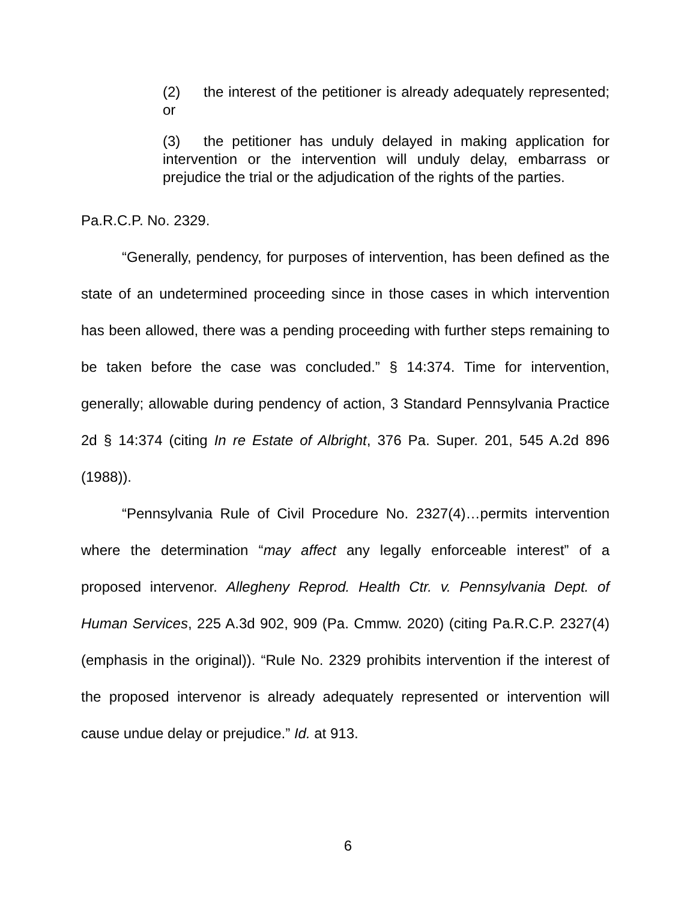(2) the interest of the petitioner is already adequately represented; or
(3) the petitioner has unduly delayed in making application for intervention or the intervention will unduly delay, embarrass or prejudice the trial or the adjudication of the rights of the parties.
Pa.R.C.P. No. 2329.
“Generally, pendency, for purposes of intervention, has been defined as the state of an undetermined proceeding since in those cases in which intervention has been allowed, there was a pending proceeding with further steps remaining to be taken before the case was concluded.” § 14:374. Time for intervention, generally; allowable during pendency of action, 3 Standard Pennsylvania Practice 2d § 14:374 (citing In re Estate of Albright, 376 Pa. Super. 201, 545 A.2d 896 (1988)).
“Pennsylvania Rule of Civil Procedure No. 2327(4)…permits intervention where the determination “may affect any legally enforceable interest” of a proposed intervenor. Allegheny Reprod. Health Ctr. v. Pennsylvania Dept. of Human Services, 225 A.3d 902, 909 (Pa. Cmmw. 2020) (citing Pa.R.C.P. 2327(4) (emphasis in the original)). “Rule No. 2329 prohibits intervention if the interest of the proposed intervenor is already adequately represented or intervention will cause undue delay or prejudice.” Id. at 913.
6